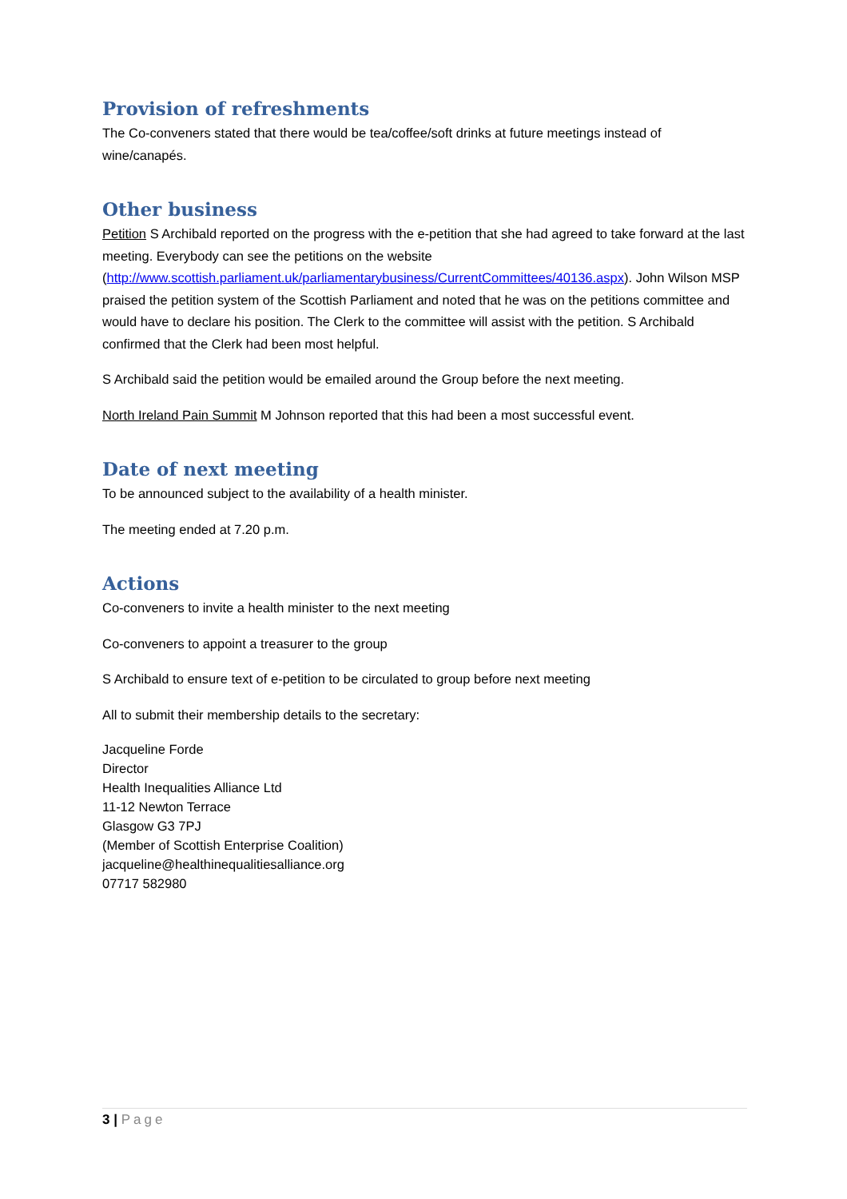Provision of refreshments
The Co-conveners stated that there would be tea/coffee/soft drinks at future meetings instead of wine/canapés.
Other business
Petition S Archibald reported on the progress with the e-petition that she had agreed to take forward at the last meeting. Everybody can see the petitions on the website (http://www.scottish.parliament.uk/parliamentarybusiness/CurrentCommittees/40136.aspx). John Wilson MSP praised the petition system of the Scottish Parliament and noted that he was on the petitions committee and would have to declare his position. The Clerk to the committee will assist with the petition. S Archibald confirmed that the Clerk had been most helpful.
S Archibald said the petition would be emailed around the Group before the next meeting.
North Ireland Pain Summit M Johnson reported that this had been a most successful event.
Date of next meeting
To be announced subject to the availability of a health minister.
The meeting ended at 7.20 p.m.
Actions
Co-conveners to invite a health minister to the next meeting
Co-conveners to appoint a treasurer to the group
S Archibald to ensure text of e-petition to be circulated to group before next meeting
All to submit their membership details to the secretary:
Jacqueline Forde
Director
Health Inequalities Alliance Ltd
11-12 Newton Terrace
Glasgow G3 7PJ
(Member of Scottish Enterprise Coalition)
jacqueline@healthinequalitiesalliance.org
07717 582980
3 | Page